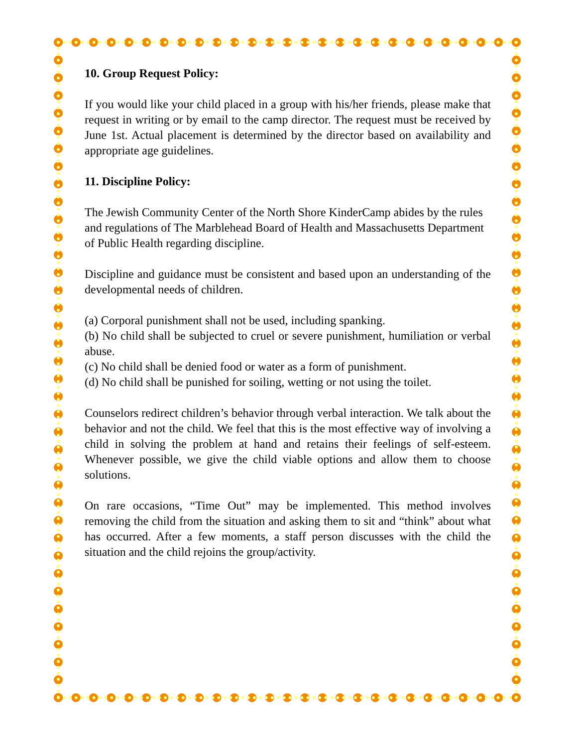10. Group Request Policy:
If you would like your child placed in a group with his/her friends, please make that request in writing or by email to the camp director. The request must be received by June 1st. Actual placement is determined by the director based on availability and appropriate age guidelines.
11. Discipline Policy:
The Jewish Community Center of the North Shore KinderCamp abides by the rules and regulations of The Marblehead Board of Health and Massachusetts Department of Public Health regarding discipline.
Discipline and guidance must be consistent and based upon an understanding of the developmental needs of children.
(a) Corporal punishment shall not be used, including spanking.
(b) No child shall be subjected to cruel or severe punishment, humiliation or verbal abuse.
(c) No child shall be denied food or water as a form of punishment.
(d) No child shall be punished for soiling, wetting or not using the toilet.
Counselors redirect children’s behavior through verbal interaction. We talk about the behavior and not the child. We feel that this is the most effective way of involving a child in solving the problem at hand and retains their feelings of self-esteem. Whenever possible, we give the child viable options and allow them to choose solutions.
On rare occasions, “Time Out” may be implemented. This method involves removing the child from the situation and asking them to sit and “think” about what has occurred. After a few moments, a staff person discusses with the child the situation and the child rejoins the group/activity.